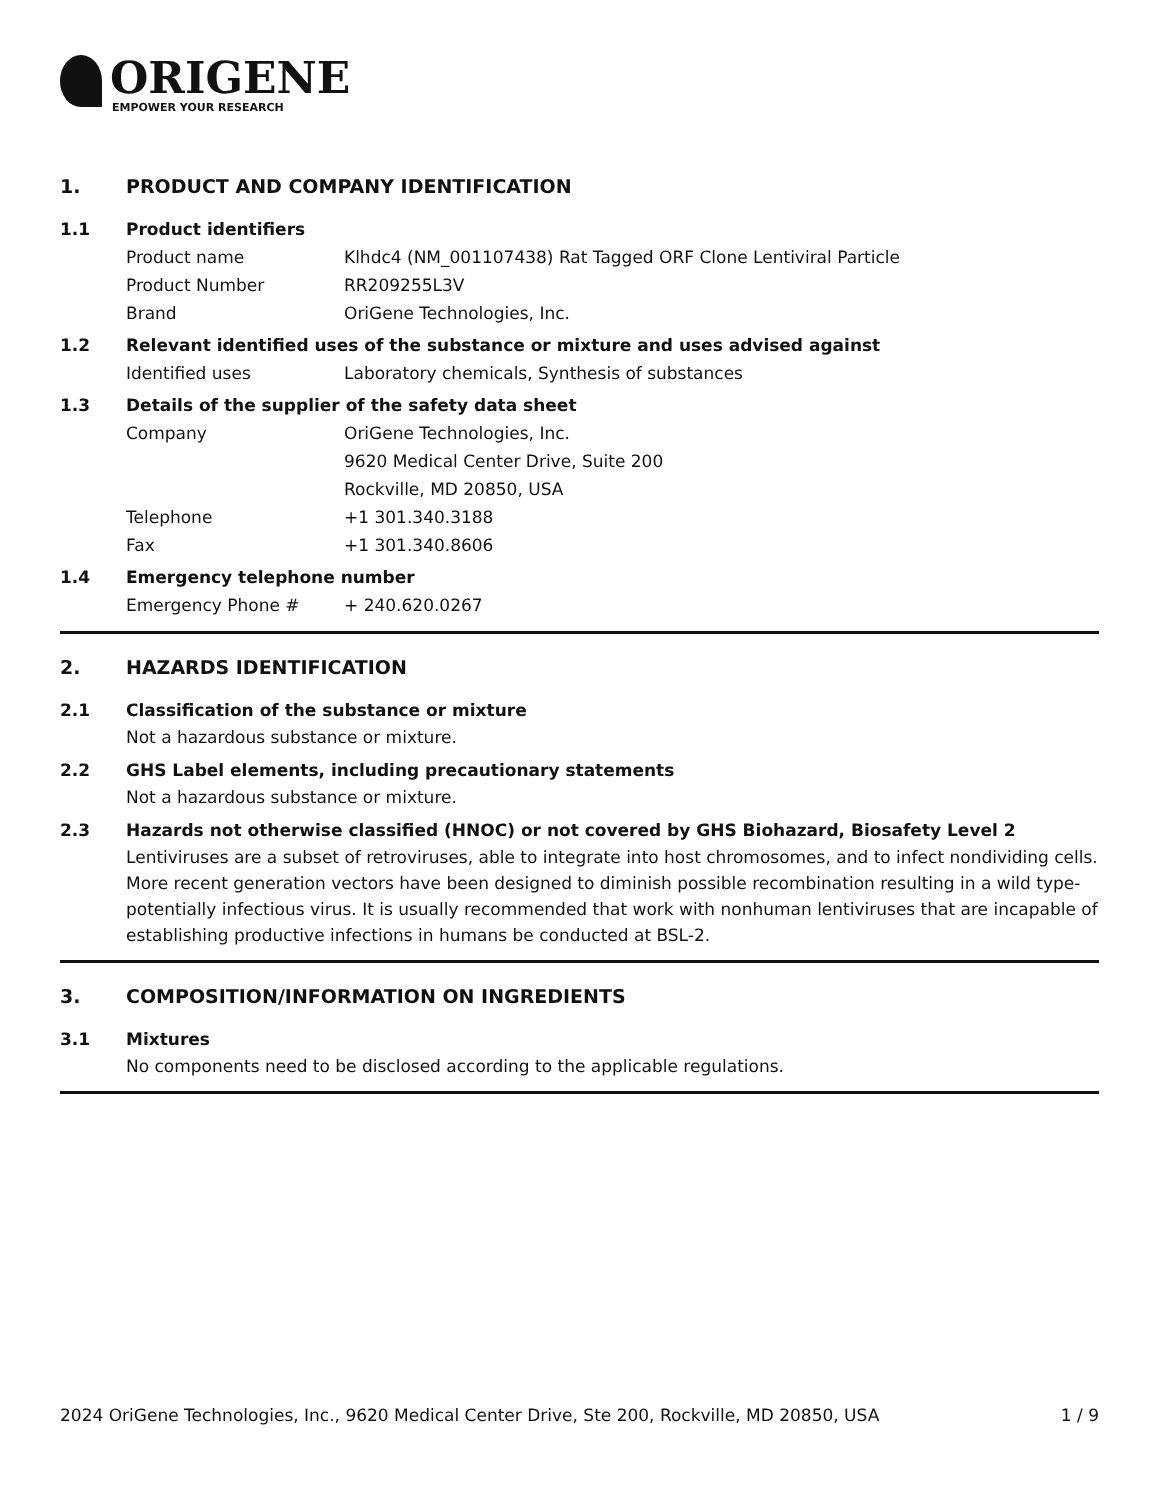ORIGENE
EMPOWER YOUR RESEARCH
1. PRODUCT AND COMPANY IDENTIFICATION
1.1 Product identifiers
Product name Klhdc4 (NM_001107438) Rat Tagged ORF Clone Lentiviral Particle
Product Number RR209255L3V
Brand OriGene Technologies, Inc.
1.2 Relevant identified uses of the substance or mixture and uses advised against
Identified uses Laboratory chemicals, Synthesis of substances
1.3 Details of the supplier of the safety data sheet
Company OriGene Technologies, Inc.
9620 Medical Center Drive, Suite 200
Rockville, MD 20850, USA
Telephone +1 301.340.3188
Fax +1 301.340.8606
1.4 Emergency telephone number
Emergency Phone # + 240.620.0267
2. HAZARDS IDENTIFICATION
2.1 Classification of the substance or mixture
Not a hazardous substance or mixture.
2.2 GHS Label elements, including precautionary statements
Not a hazardous substance or mixture.
2.3 Hazards not otherwise classified (HNOC) or not covered by GHS Biohazard, Biosafety Level 2
Lentiviruses are a subset of retroviruses, able to integrate into host chromosomes, and to infect nondividing cells. More recent generation vectors have been designed to diminish possible recombination resulting in a wild type- potentially infectious virus. It is usually recommended that work with nonhuman lentiviruses that are incapable of establishing productive infections in humans be conducted at BSL-2.
3. COMPOSITION/INFORMATION ON INGREDIENTS
3.1 Mixtures
No components need to be disclosed according to the applicable regulations.
2024 OriGene Technologies, Inc., 9620 Medical Center Drive, Ste 200, Rockville, MD 20850, USA 1 / 9